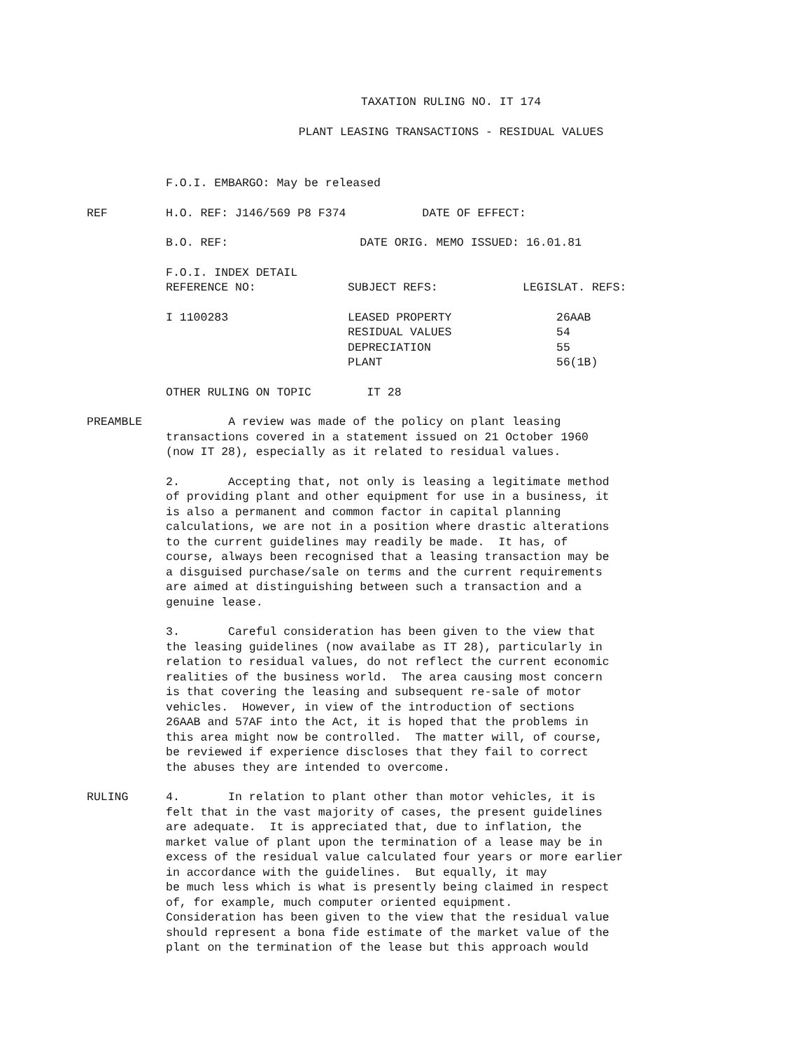TAXATION RULING NO. IT 174
PLANT LEASING TRANSACTIONS - RESIDUAL VALUES
F.O.I. EMBARGO: May be released
REF H.O. REF: J146/569 P8 F374 DATE OF EFFECT:
B.O. REF: DATE ORIG. MEMO ISSUED: 16.01.81
| F.O.I. INDEX DETAIL REFERENCE NO: | SUBJECT REFS: | LEGISLAT. REFS: |
| I 1100283 | LEASED PROPERTY RESIDUAL VALUES DEPRECIATION PLANT | 26AAB 54 55 56(1B) |
OTHER RULING ON TOPIC IT 28
PREAMBLE A review was made of the policy on plant leasing transactions covered in a statement issued on 21 October 1960 (now IT 28), especially as it related to residual values.
2. Accepting that, not only is leasing a legitimate method of providing plant and other equipment for use in a business, it is also a permanent and common factor in capital planning calculations, we are not in a position where drastic alterations to the current guidelines may readily be made. It has, of course, always been recognised that a leasing transaction may be a disguised purchase/sale on terms and the current requirements are aimed at distinguishing between such a transaction and a genuine lease.
3. Careful consideration has been given to the view that the leasing guidelines (now availabe as IT 28), particularly in relation to residual values, do not reflect the current economic realities of the business world. The area causing most concern is that covering the leasing and subsequent re-sale of motor vehicles. However, in view of the introduction of sections 26AAB and 57AF into the Act, it is hoped that the problems in this area might now be controlled. The matter will, of course, be reviewed if experience discloses that they fail to correct the abuses they are intended to overcome.
RULING 4. In relation to plant other than motor vehicles, it is felt that in the vast majority of cases, the present guidelines are adequate. It is appreciated that, due to inflation, the market value of plant upon the termination of a lease may be in excess of the residual value calculated four years or more earlier in accordance with the guidelines. But equally, it may be much less which is what is presently being claimed in respect of, for example, much computer oriented equipment. Consideration has been given to the view that the residual value should represent a bona fide estimate of the market value of the plant on the termination of the lease but this approach would